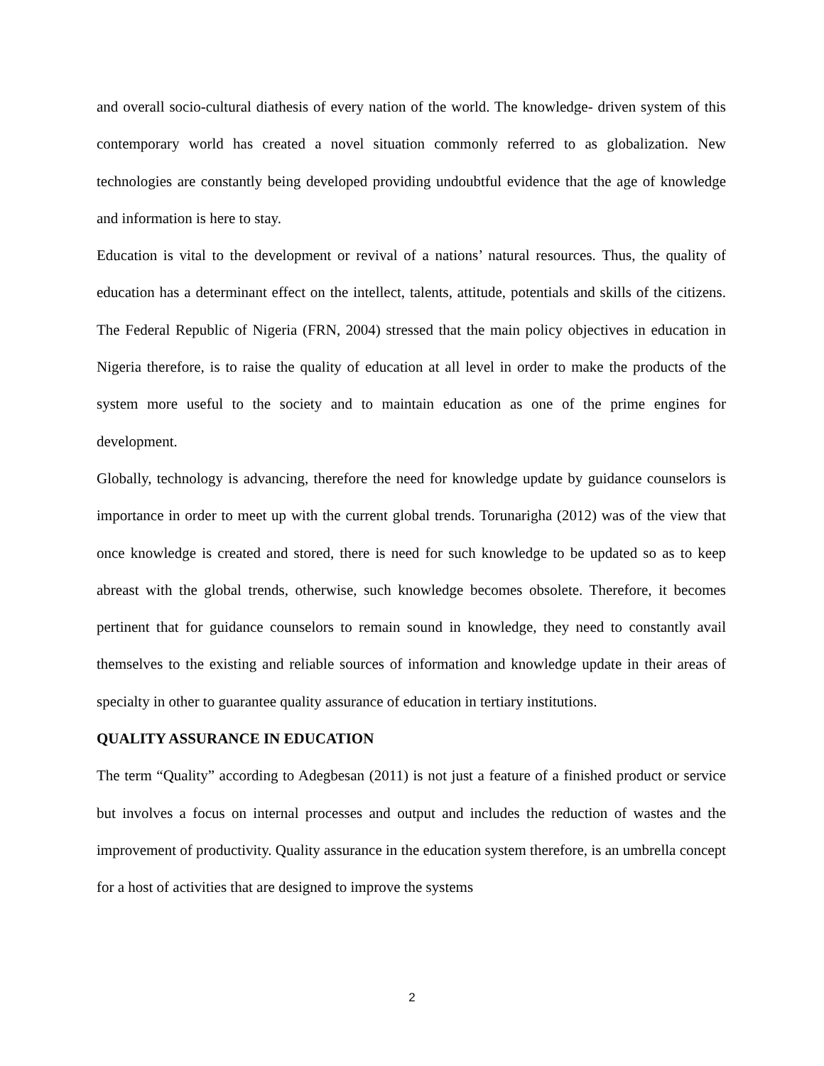and overall socio-cultural diathesis of every nation of the world. The knowledge- driven system of this contemporary world has created a novel situation commonly referred to as globalization. New technologies are constantly being developed providing undoubtful evidence that the age of knowledge and information is here to stay.
Education is vital to the development or revival of a nations’ natural resources. Thus, the quality of education has a determinant effect on the intellect, talents, attitude, potentials and skills of the citizens. The Federal Republic of Nigeria (FRN, 2004) stressed that the main policy objectives in education in Nigeria therefore, is to raise the quality of education at all level in order to make the products of the system more useful to the society and to maintain education as one of the prime engines for development.
Globally, technology is advancing, therefore the need for knowledge update by guidance counselors is importance in order to meet up with the current global trends. Torunarigha (2012) was of the view that once knowledge is created and stored, there is need for such knowledge to be updated so as to keep abreast with the global trends, otherwise, such knowledge becomes obsolete. Therefore, it becomes pertinent that for guidance counselors to remain sound in knowledge, they need to constantly avail themselves to the existing and reliable sources of information and knowledge update in their areas of specialty in other to guarantee quality assurance of education in tertiary institutions.
QUALITY ASSURANCE IN EDUCATION
The term “Quality” according to Adegbesan (2011) is not just a feature of a finished product or service but involves a focus on internal processes and output and includes the reduction of wastes and the improvement of productivity. Quality assurance in the education system therefore, is an umbrella concept for a host of activities that are designed to improve the systems
2